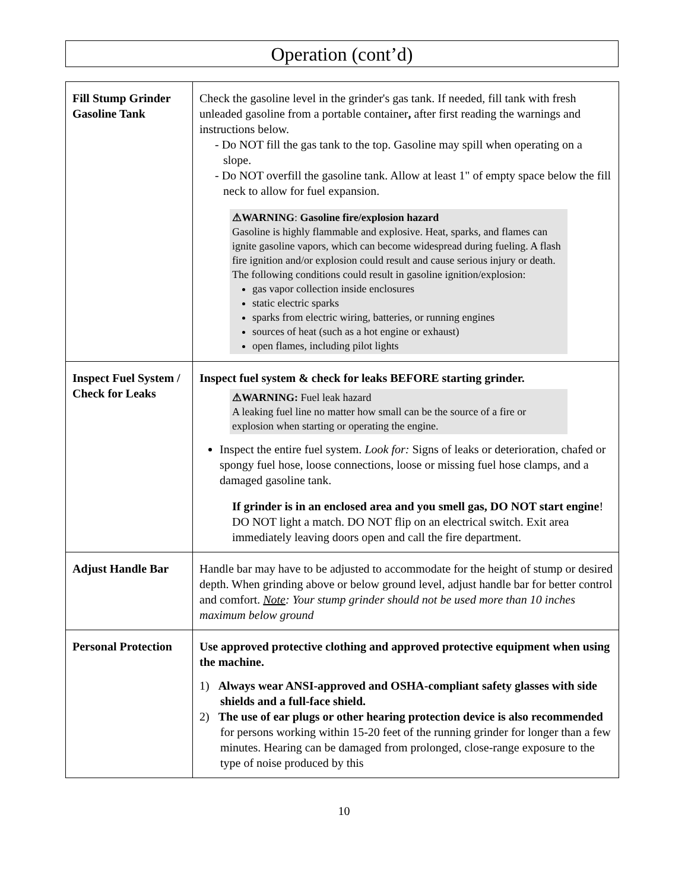Operation (cont’d)
| Fill Stump Grinder Gasoline Tank | Check the gasoline level in the grinder's gas tank. If needed, fill tank with fresh unleaded gasoline from a portable container , after first reading the warnings and instructions below. - Do NOT fill the gas tank to the top. Gasoline may spill when operating on a slope. - Do NOT overfill the gasoline tank. Allow at least 1" of empty space below the fill neck to allow for fuel expansion. ⚠WARNING : Gasoline fire/explosion hazard Gasoline is highly flammable and explosive. Heat, sparks, and flames can ignite gasoline vapors, which can become widespread during fueling. A flash fire ignition and/or explosion could result and cause serious injury or death. The following conditions could result in gasoline ignition/explosion: gas vapor collection inside enclosures static electric sparks sparks from electric wiring, batteries, or running engines sources of heat (such as a hot engine or exhaust) open flames, including pilot lights |
| Inspect Fuel System / Check for Leaks | Inspect fuel system & check for leaks BEFORE starting grinder. ⚠WARNING: Fuel leak hazard A leaking fuel line no matter how small can be the source of a fire or explosion when starting or operating the engine. Inspect the entire fuel system. Look for: Signs of leaks or deterioration, chafed or spongy fuel hose, loose connections, loose or missing fuel hose clamps, and a damaged gasoline tank. If grinder is in an enclosed area and you smell gas, DO NOT start engine ! DO NOT light a match. DO NOT flip on an electrical switch. Exit area immediately leaving doors open and call the fire department. |
| Adjust Handle Bar | Handle bar may have to be adjusted to accommodate for the height of stump or desired depth. When grinding above or below ground level, adjust handle bar for better control and comfort. Note : Your stump grinder should not be used more than 10 inches maximum below ground |
| Personal Protection | Use approved protective clothing and approved protective equipment when using the machine. 1) Always wear ANSI-approved and OSHA-compliant safety glasses with side shields and a full-face shield. 2) The use of ear plugs or other hearing protection device is also recommended for persons working within 15-20 feet of the running grinder for longer than a few minutes. Hearing can be damaged from prolonged, close-range exposure to the type of noise produced by this |
10